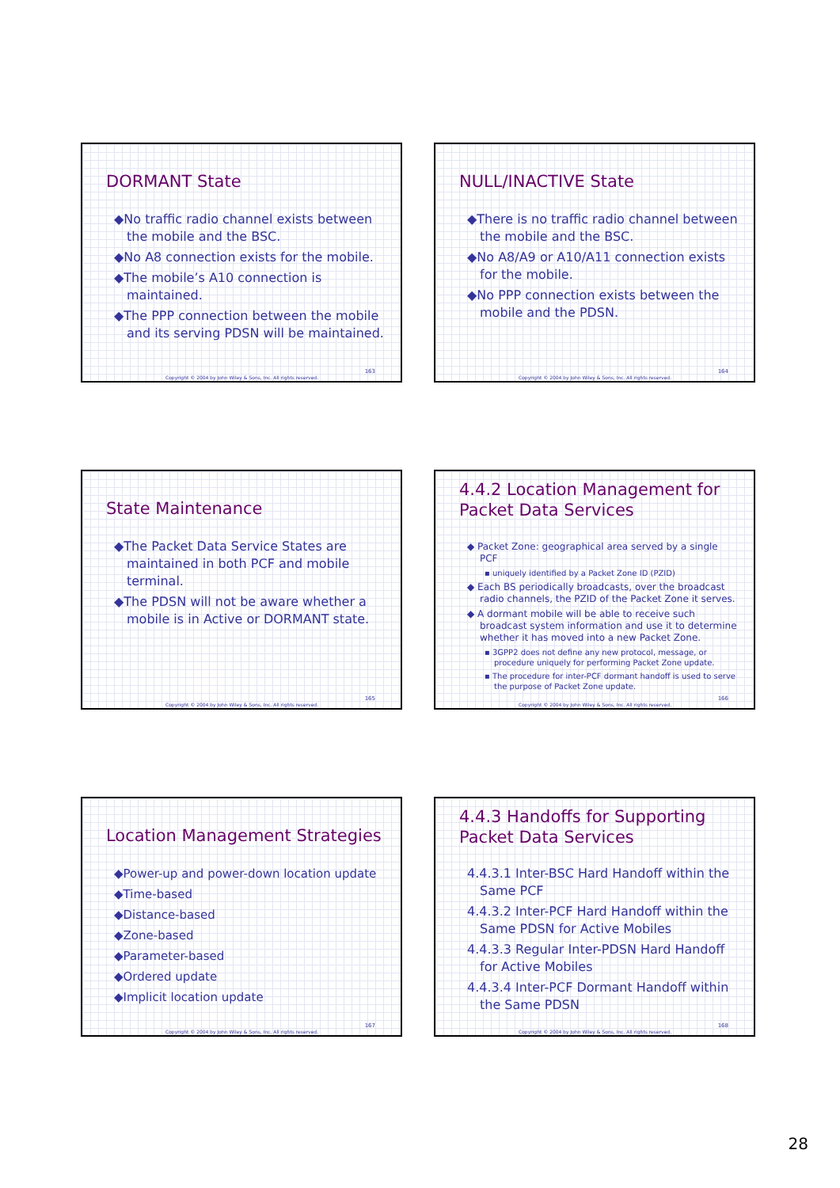DORMANT State
◆No traffic radio channel exists between the mobile and the BSC.
◆No A8 connection exists for the mobile.
◆The mobile’s A10 connection is maintained.
◆The PPP connection between the mobile and its serving PDSN will be maintained.
163
Copyright © 2004 by John Wiley & Sons, Inc. All rights reserved.
NULL/INACTIVE State
◆There is no traffic radio channel between the mobile and the BSC.
◆No A8/A9 or A10/A11 connection exists for the mobile.
◆No PPP connection exists between the mobile and the PDSN.
164
Copyright © 2004 by John Wiley & Sons, Inc. All rights reserved.
State Maintenance
◆The Packet Data Service States are maintained in both PCF and mobile terminal.
◆The PDSN will not be aware whether a mobile is in Active or DORMANT state.
165
Copyright © 2004 by John Wiley & Sons, Inc. All rights reserved.
4.4.2 Location Management for Packet Data Services
◆ Packet Zone: geographical area served by a single PCF
▪ uniquely identified by a Packet Zone ID (PZID)
◆ Each BS periodically broadcasts, over the broadcast radio channels, the PZID of the Packet Zone it serves.
◆ A dormant mobile will be able to receive such broadcast system information and use it to determine whether it has moved into a new Packet Zone.
▪ 3GPP2 does not define any new protocol, message, or procedure uniquely for performing Packet Zone update.
▪ The procedure for inter-PCF dormant handoff is used to serve the purpose of Packet Zone update.
166
Copyright © 2004 by John Wiley & Sons, Inc. All rights reserved.
Location Management Strategies
◆Power-up and power-down location update
◆Time-based
◆Distance-based
◆Zone-based
◆Parameter-based
◆Ordered update
◆Implicit location update
167
Copyright © 2004 by John Wiley & Sons, Inc. All rights reserved.
4.4.3 Handoffs for Supporting Packet Data Services
4.4.3.1 Inter-BSC Hard Handoff within the Same PCF
4.4.3.2 Inter-PCF Hard Handoff within the Same PDSN for Active Mobiles
4.4.3.3 Regular Inter-PDSN Hard Handoff for Active Mobiles
4.4.3.4 Inter-PCF Dormant Handoff within the Same PDSN
168
Copyright © 2004 by John Wiley & Sons, Inc. All rights reserved.
28